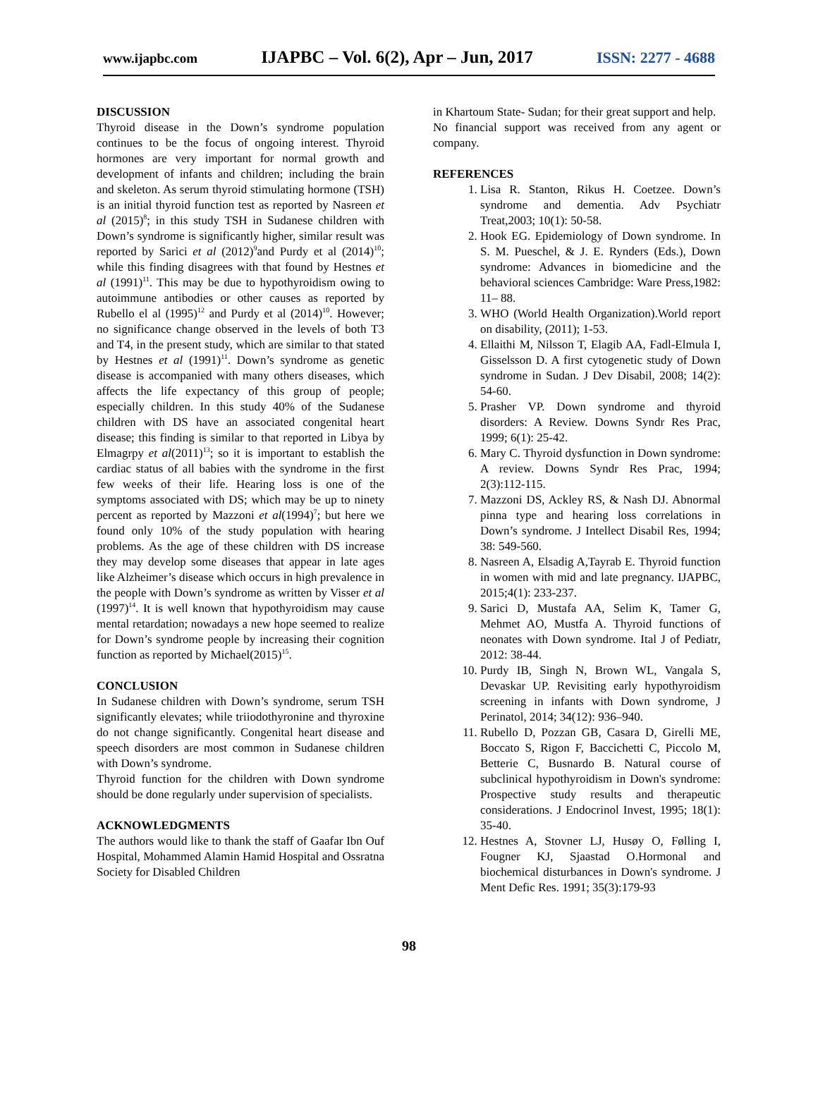www.ijapbc.com IJAPBC – Vol. 6(2), Apr – Jun, 2017 ISSN: 2277 - 4688
DISCUSSION
Thyroid disease in the Down’s syndrome population continues to be the focus of ongoing interest. Thyroid hormones are very important for normal growth and development of infants and children; including the brain and skeleton. As serum thyroid stimulating hormone (TSH) is an initial thyroid function test as reported by Nasreen et al (2015)<sup>8</sup>; in this study TSH in Sudanese children with Down’s syndrome is significantly higher, similar result was reported by Sarici et al (2012)<sup>9</sup>and Purdy et al (2014)<sup>10</sup>; while this finding disagrees with that found by Hestnes et al (1991)<sup>11</sup>. This may be due to hypothyroidism owing to autoimmune antibodies or other causes as reported by Rubello el al (1995)<sup>12</sup> and Purdy et al (2014)<sup>10</sup>. However; no significance change observed in the levels of both T3 and T4, in the present study, which are similar to that stated by Hestnes et al (1991)<sup>11</sup>. Down’s syndrome as genetic disease is accompanied with many others diseases, which affects the life expectancy of this group of people; especially children. In this study 40% of the Sudanese children with DS have an associated congenital heart disease; this finding is similar to that reported in Libya by Elmagrpy et al(2011)<sup>13</sup>; so it is important to establish the cardiac status of all babies with the syndrome in the first few weeks of their life. Hearing loss is one of the symptoms associated with DS; which may be up to ninety percent as reported by Mazzoni et al(1994)<sup>7</sup>; but here we found only 10% of the study population with hearing problems. As the age of these children with DS increase they may develop some diseases that appear in late ages like Alzheimer’s disease which occurs in high prevalence in the people with Down’s syndrome as written by Visser et al (1997)<sup>14</sup>. It is well known that hypothyroidism may cause mental retardation; nowadays a new hope seemed to realize for Down’s syndrome people by increasing their cognition function as reported by Michael(2015)<sup>15</sup>.
CONCLUSION
In Sudanese children with Down’s syndrome, serum TSH significantly elevates; while triiodothyronine and thyroxine do not change significantly. Congenital heart disease and speech disorders are most common in Sudanese children with Down’s syndrome.
Thyroid function for the children with Down syndrome should be done regularly under supervision of specialists.
ACKNOWLEDGMENTS
The authors would like to thank the staff of Gaafar Ibn Ouf Hospital, Mohammed Alamin Hamid Hospital and Ossratna Society for Disabled Children
in Khartoum State- Sudan; for their great support and help.
No financial support was received from any agent or company.
REFERENCES
1. Lisa R. Stanton, Rikus H. Coetzee. Down’s syndrome and dementia. Adv Psychiatr Treat,2003; 10(1): 50-58.
2. Hook EG. Epidemiology of Down syndrome. In S. M. Pueschel, & J. E. Rynders (Eds.), Down syndrome: Advances in biomedicine and the behavioral sciences Cambridge: Ware Press,1982: 11– 88.
3. WHO (World Health Organization).World report on disability, (2011); 1-53.
4. Ellaithi M, Nilsson T, Elagib AA, Fadl-Elmula I, Gisselsson D. A first cytogenetic study of Down syndrome in Sudan. J Dev Disabil, 2008; 14(2): 54-60.
5. Prasher VP. Down syndrome and thyroid disorders: A Review. Downs Syndr Res Prac, 1999; 6(1): 25-42.
6. Mary C. Thyroid dysfunction in Down syndrome: A review. Downs Syndr Res Prac, 1994; 2(3):112-115.
7. Mazzoni DS, Ackley RS, & Nash DJ. Abnormal pinna type and hearing loss correlations in Down’s syndrome. J Intellect Disabil Res, 1994; 38: 549-560.
8. Nasreen A, Elsadig A,Tayrab E. Thyroid function in women with mid and late pregnancy. IJAPBC, 2015;4(1): 233-237.
9. Sarici D, Mustafa AA, Selim K, Tamer G, Mehmet AO, Mustfa A. Thyroid functions of neonates with Down syndrome. Ital J of Pediatr, 2012: 38-44.
10. Purdy IB, Singh N, Brown WL, Vangala S, Devaskar UP. Revisiting early hypothyroidism screening in infants with Down syndrome, J Perinatol, 2014; 34(12): 936–940.
11. Rubello D, Pozzan GB, Casara D, Girelli ME, Boccato S, Rigon F, Baccichetti C, Piccolo M, Betterie C, Busnardo B. Natural course of subclinical hypothyroidism in Down's syndrome: Prospective study results and therapeutic considerations. J Endocrinol Invest, 1995; 18(1): 35-40.
12. Hestnes A, Stovner LJ, Husøy O, Følling I, Fougner KJ, Sjaastad O.Hormonal and biochemical disturbances in Down's syndrome. J Ment Defic Res. 1991; 35(3):179-93
98